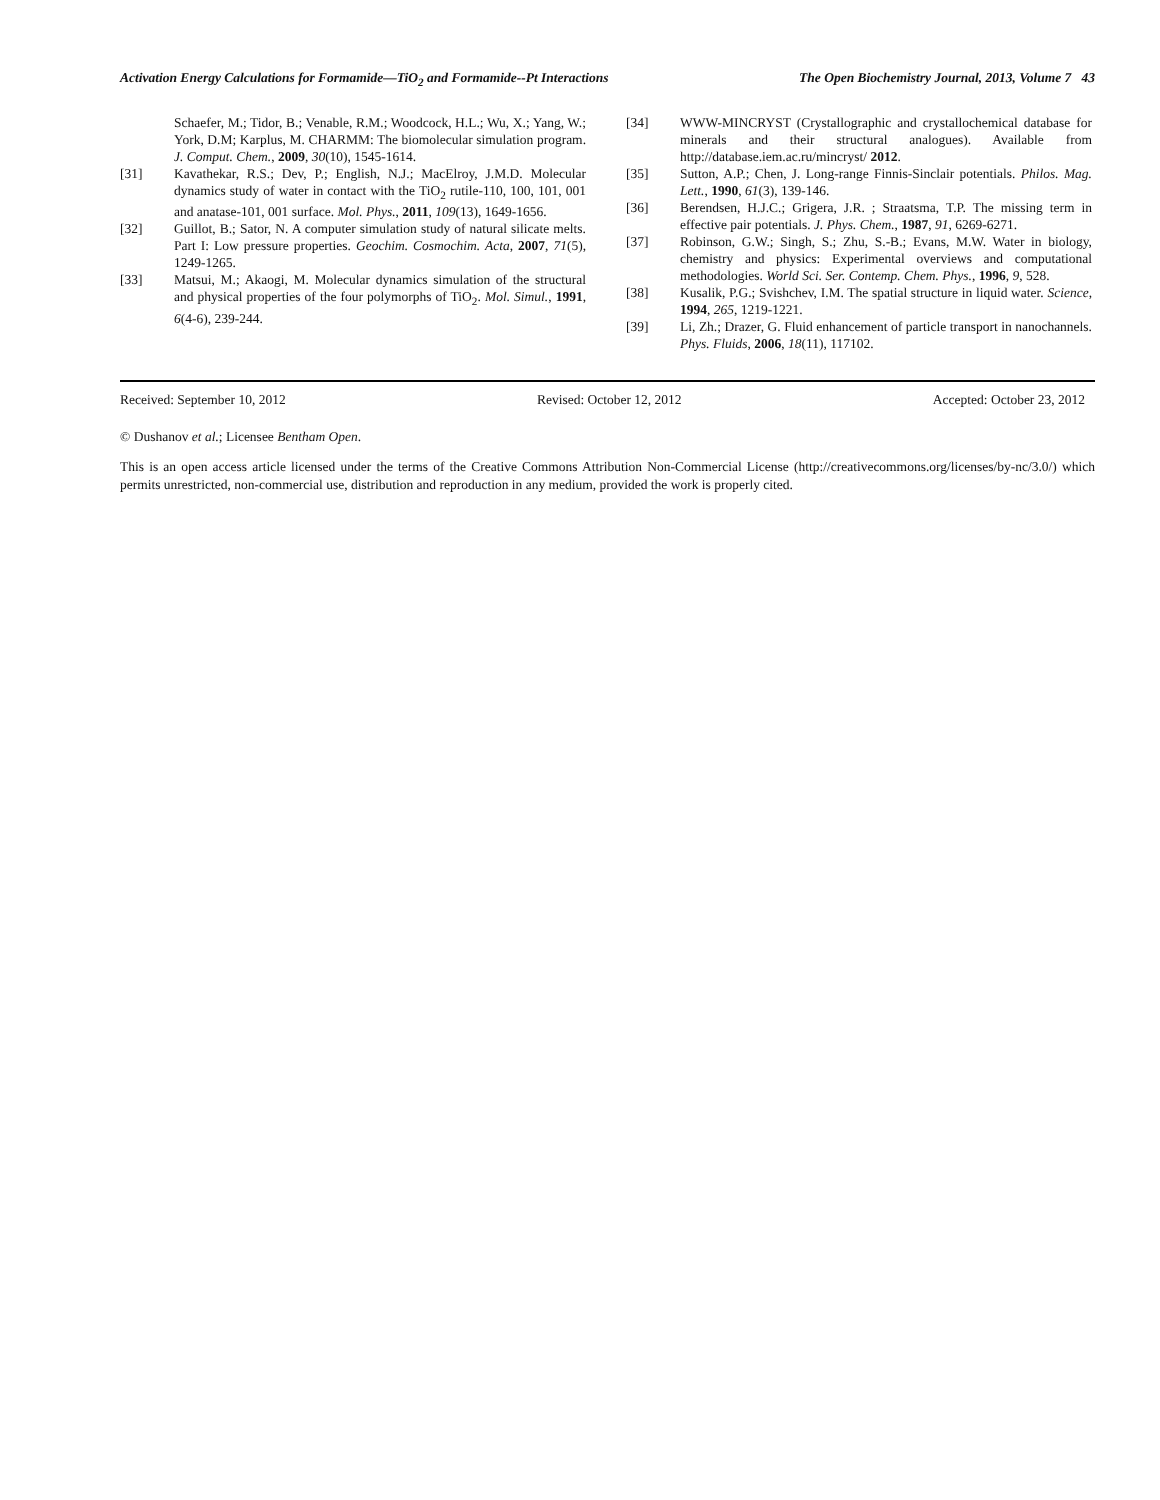Activation Energy Calculations for Formamide—TiO<sub>2</sub> and Formamide--Pt Interactions The Open Biochemistry Journal, 2013, Volume 7 43
Schaefer, M.; Tidor, B.; Venable, R.M.; Woodcock, H.L.; Wu, X.; Yang, W.; York, D.M; Karplus, M. CHARMM: The biomolecular simulation program. J. Comput. Chem., 2009, 30(10), 1545-1614.
[31] Kavathekar, R.S.; Dev, P.; English, N.J.; MacElroy, J.M.D. Molecular dynamics study of water in contact with the TiO<sub>2</sub> rutile-110, 100, 101, 001 and anatase-101, 001 surface. Mol. Phys., 2011, 109(13), 1649-1656.
[32] Guillot, B.; Sator, N. A computer simulation study of natural silicate melts. Part I: Low pressure properties. Geochim. Cosmochim. Acta, 2007, 71(5), 1249-1265.
[33] Matsui, M.; Akaogi, M. Molecular dynamics simulation of the structural and physical properties of the four polymorphs of TiO<sub>2</sub>. Mol. Simul., 1991, 6(4-6), 239-244.
[34] WWW-MINCRYST (Crystallographic and crystallochemical database for minerals and their structural analogues). Available from http://database.iem.ac.ru/mincryst/ 2012.
[35] Sutton, A.P.; Chen, J. Long-range Finnis-Sinclair potentials. Philos. Mag. Lett., 1990, 61(3), 139-146.
[36] Berendsen, H.J.C.; Grigera, J.R. ; Straatsma, T.P. The missing term in effective pair potentials. J. Phys. Chem., 1987, 91, 6269-6271.
[37] Robinson, G.W.; Singh, S.; Zhu, S.-B.; Evans, M.W. Water in biology, chemistry and physics: Experimental overviews and computational methodologies. World Sci. Ser. Contemp. Chem. Phys., 1996, 9, 528.
[38] Kusalik, P.G.; Svishchev, I.M. The spatial structure in liquid water. Science, 1994, 265, 1219-1221.
[39] Li, Zh.; Drazer, G. Fluid enhancement of particle transport in nanochannels. Phys. Fluids, 2006, 18(11), 117102.
Received: September 10, 2012 Revised: October 12, 2012 Accepted: October 23, 2012
© Dushanov et al.; Licensee Bentham Open.
This is an open access article licensed under the terms of the Creative Commons Attribution Non-Commercial License (http://creativecommons.org/licenses/by-nc/3.0/) which permits unrestricted, non-commercial use, distribution and reproduction in any medium, provided the work is properly cited.